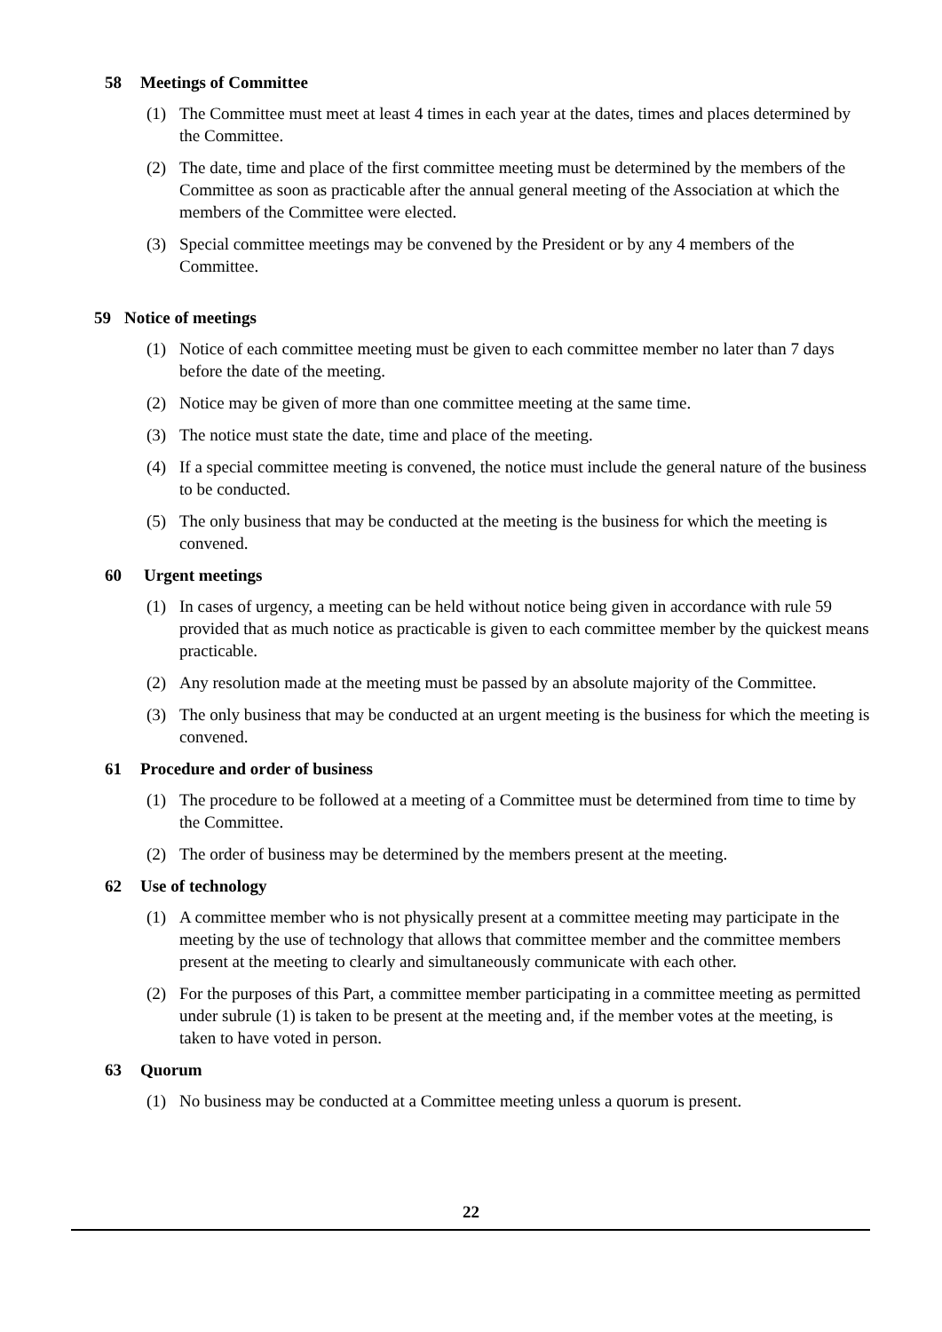58 Meetings of Committee
(1) The Committee must meet at least 4 times in each year at the dates, times and places determined by the Committee.
(2) The date, time and place of the first committee meeting must be determined by the members of the Committee as soon as practicable after the annual general meeting of the Association at which the members of the Committee were elected.
(3) Special committee meetings may be convened by the President or by any 4 members of the Committee.
59 Notice of meetings
(1) Notice of each committee meeting must be given to each committee member no later than 7 days before the date of the meeting.
(2) Notice may be given of more than one committee meeting at the same time.
(3) The notice must state the date, time and place of the meeting.
(4) If a special committee meeting is convened, the notice must include the general nature of the business to be conducted.
(5) The only business that may be conducted at the meeting is the business for which the meeting is convened.
60 Urgent meetings
(1) In cases of urgency, a meeting can be held without notice being given in accordance with rule 59 provided that as much notice as practicable is given to each committee member by the quickest means practicable.
(2) Any resolution made at the meeting must be passed by an absolute majority of the Committee.
(3) The only business that may be conducted at an urgent meeting is the business for which the meeting is convened.
61 Procedure and order of business
(1) The procedure to be followed at a meeting of a Committee must be determined from time to time by the Committee.
(2) The order of business may be determined by the members present at the meeting.
62 Use of technology
(1) A committee member who is not physically present at a committee meeting may participate in the meeting by the use of technology that allows that committee member and the committee members present at the meeting to clearly and simultaneously communicate with each other.
(2) For the purposes of this Part, a committee member participating in a committee meeting as permitted under subrule (1) is taken to be present at the meeting and, if the member votes at the meeting, is taken to have voted in person.
63 Quorum
(1) No business may be conducted at a Committee meeting unless a quorum is present.
22